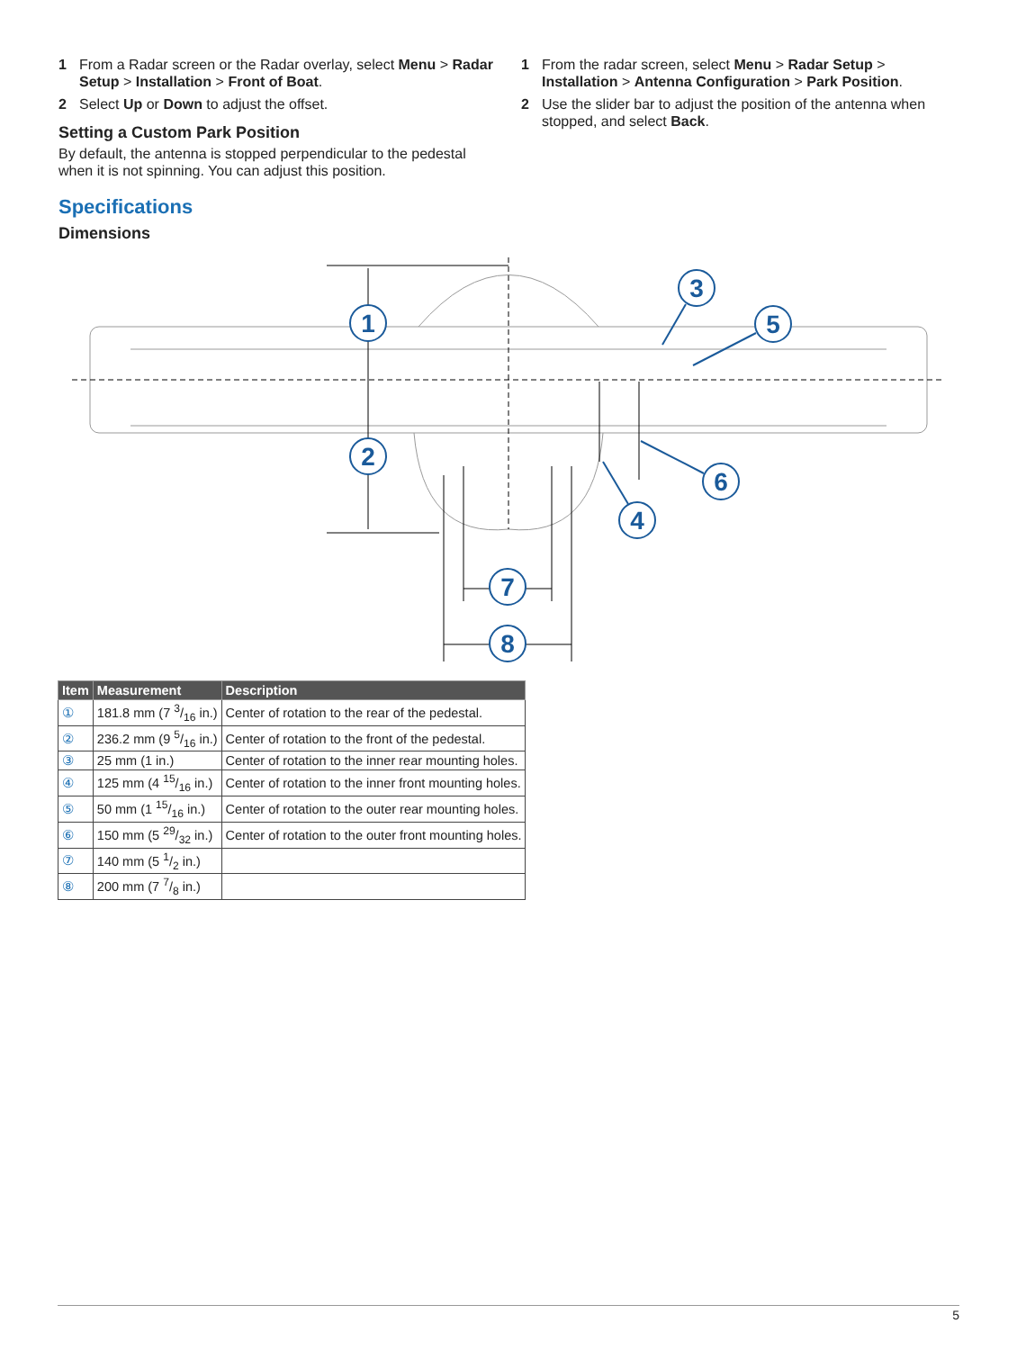1 From a Radar screen or the Radar overlay, select Menu > Radar Setup > Installation > Front of Boat.
2 Select Up or Down to adjust the offset.
Setting a Custom Park Position
By default, the antenna is stopped perpendicular to the pedestal when it is not spinning. You can adjust this position.
1 From the radar screen, select Menu > Radar Setup > Installation > Antenna Configuration > Park Position.
2 Use the slider bar to adjust the position of the antenna when stopped, and select Back.
Specifications
Dimensions
1
2
3
5
4
6
7
8
| Item | Measurement | Description |
| --- | --- | --- |
| ① | 181.8 mm (7 3/16 in.) | Center of rotation to the rear of the pedestal. |
| ② | 236.2 mm (9 5/16 in.) | Center of rotation to the front of the pedestal. |
| ③ | 25 mm (1 in.) | Center of rotation to the inner rear mounting holes. |
| ④ | 125 mm (4 15/16 in.) | Center of rotation to the inner front mounting holes. |
| ⑤ | 50 mm (1 15/16 in.) | Center of rotation to the outer rear mounting holes. |
| ⑥ | 150 mm (5 29/32 in.) | Center of rotation to the outer front mounting holes. |
| ⑦ | 140 mm (5 1/2 in.) | |
| ⑧ | 200 mm (7 7/8 in.) | |
5